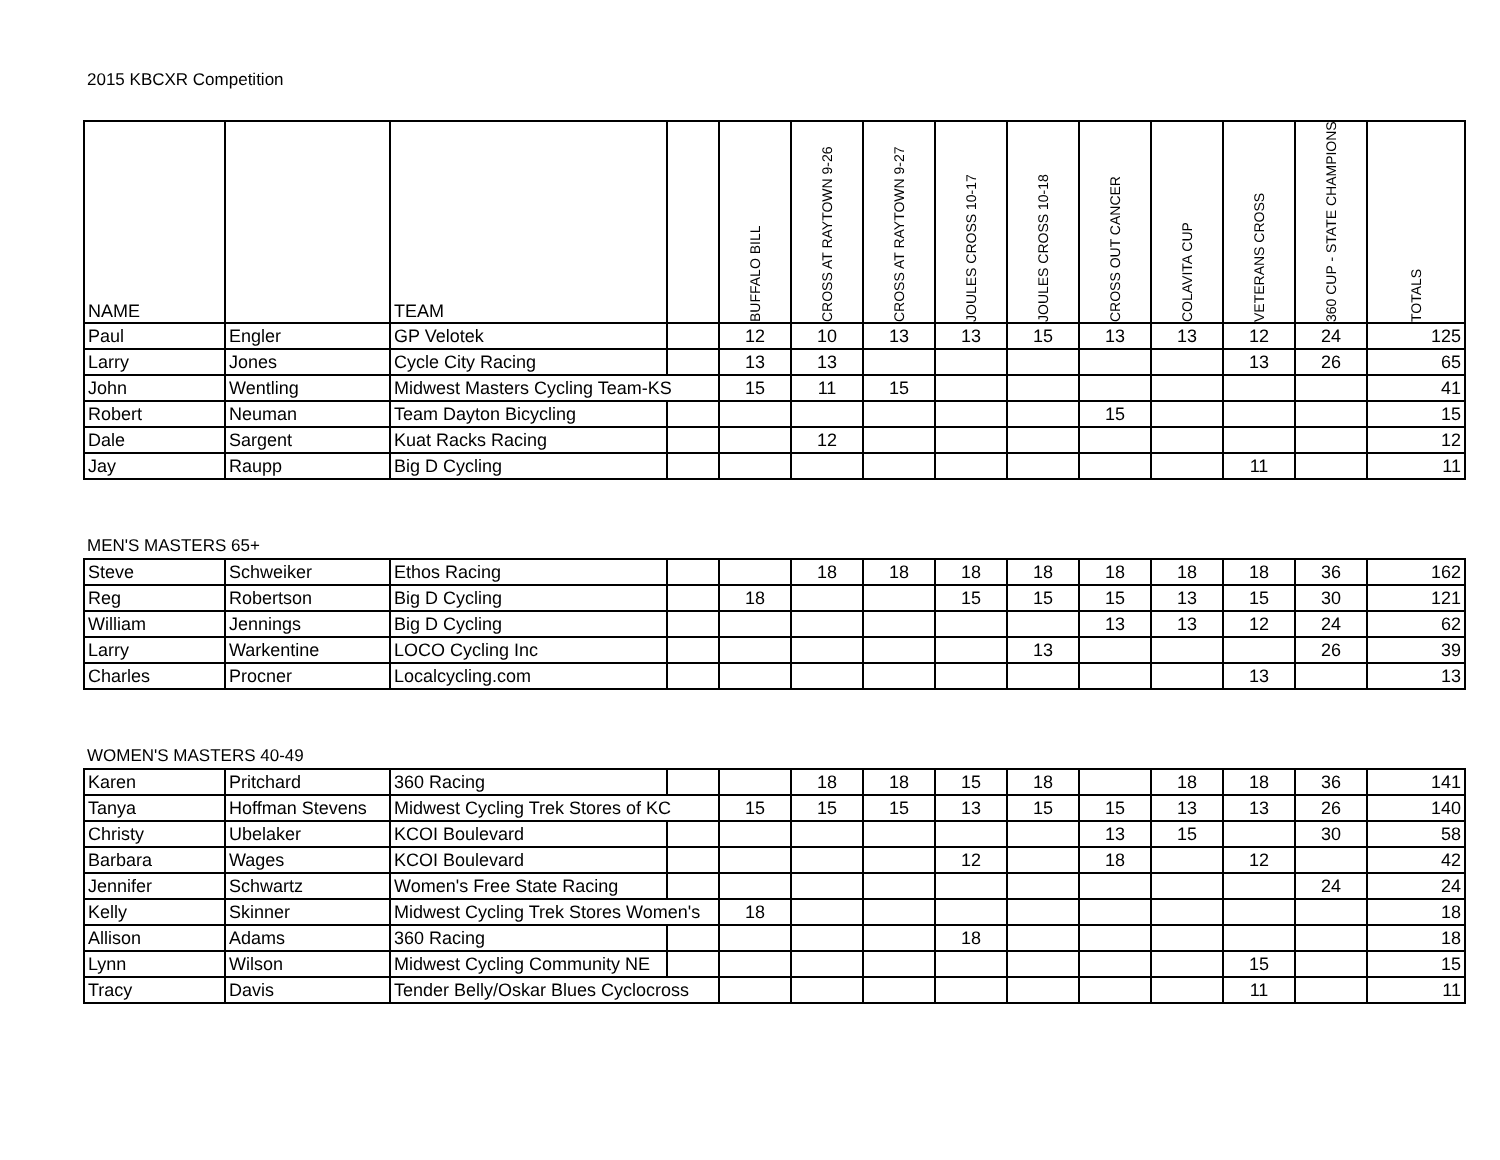2015 KBCXR Competition
| NAME | | TEAM | | BUFFALO BILL | CROSS AT RAYTOWN 9-26 | CROSS AT RAYTOWN 9-27 | JOULES CROSS 10-17 | JOULES CROSS 10-18 | CROSS OUT CANCER | COLAVITA CUP | VETERANS CROSS | 360 CUP - STATE CHAMPIONSHIP | TOTALS |
| --- | --- | --- | --- | --- | --- | --- | --- | --- | --- | --- | --- | --- | --- |
| Paul | Engler | GP Velotek | | 12 | 10 | 13 | 13 | 15 | 13 | 13 | 12 | 24 | 125 |
| Larry | Jones | Cycle City Racing | | 13 | 13 | | | | | | 13 | 26 | 65 |
| John | Wentling | Midwest Masters Cycling Team-KS | | 15 | 11 | 15 | | | | | | | 41 |
| Robert | Neuman | Team Dayton Bicycling | | | | | | | 15 | | | | 15 |
| Dale | Sargent | Kuat Racks Racing | | | 12 | | | | | | | | 12 |
| Jay | Raupp | Big D Cycling | | | | | | | | | 11 | | 11 |
MEN'S MASTERS 65+
| Steve | Schweiker | Ethos Racing | | | 18 | 18 | 18 | 18 | 18 | 18 | 18 | 36 | 162 |
| Reg | Robertson | Big D Cycling | | 18 | | | 15 | 15 | 15 | 13 | 15 | 30 | 121 |
| William | Jennings | Big D Cycling | | | | | | | 13 | 13 | 12 | 24 | 62 |
| Larry | Warkentine | LOCO Cycling Inc | | | | | | 13 | | | | 26 | 39 |
| Charles | Procner | Localcycling.com | | | | | | | | | 13 | | 13 |
WOMEN'S MASTERS 40-49
| Karen | Pritchard | 360 Racing | | | 18 | 18 | 15 | 18 | | 18 | 18 | 36 | 141 |
| Tanya | Hoffman Stevens | Midwest Cycling Trek Stores of KC | | 15 | 15 | 15 | 13 | 15 | 15 | 13 | 13 | 26 | 140 |
| Christy | Ubelaker | KCOI Boulevard | | | | | | | 13 | 15 | | 30 | 58 |
| Barbara | Wages | KCOI Boulevard | | | | | 12 | | 18 | | 12 | | 42 |
| Jennifer | Schwartz | Women's Free State Racing | | | | | | | | | | 24 | 24 |
| Kelly | Skinner | Midwest Cycling Trek Stores Women's | | 18 | | | | | | | | | 18 |
| Allison | Adams | 360 Racing | | | | | 18 | | | | | | 18 |
| Lynn | Wilson | Midwest Cycling Community NE | | | | | | | | | 15 | | 15 |
| Tracy | Davis | Tender Belly/Oskar Blues Cyclocross | | | | | | | | | 11 | | 11 |